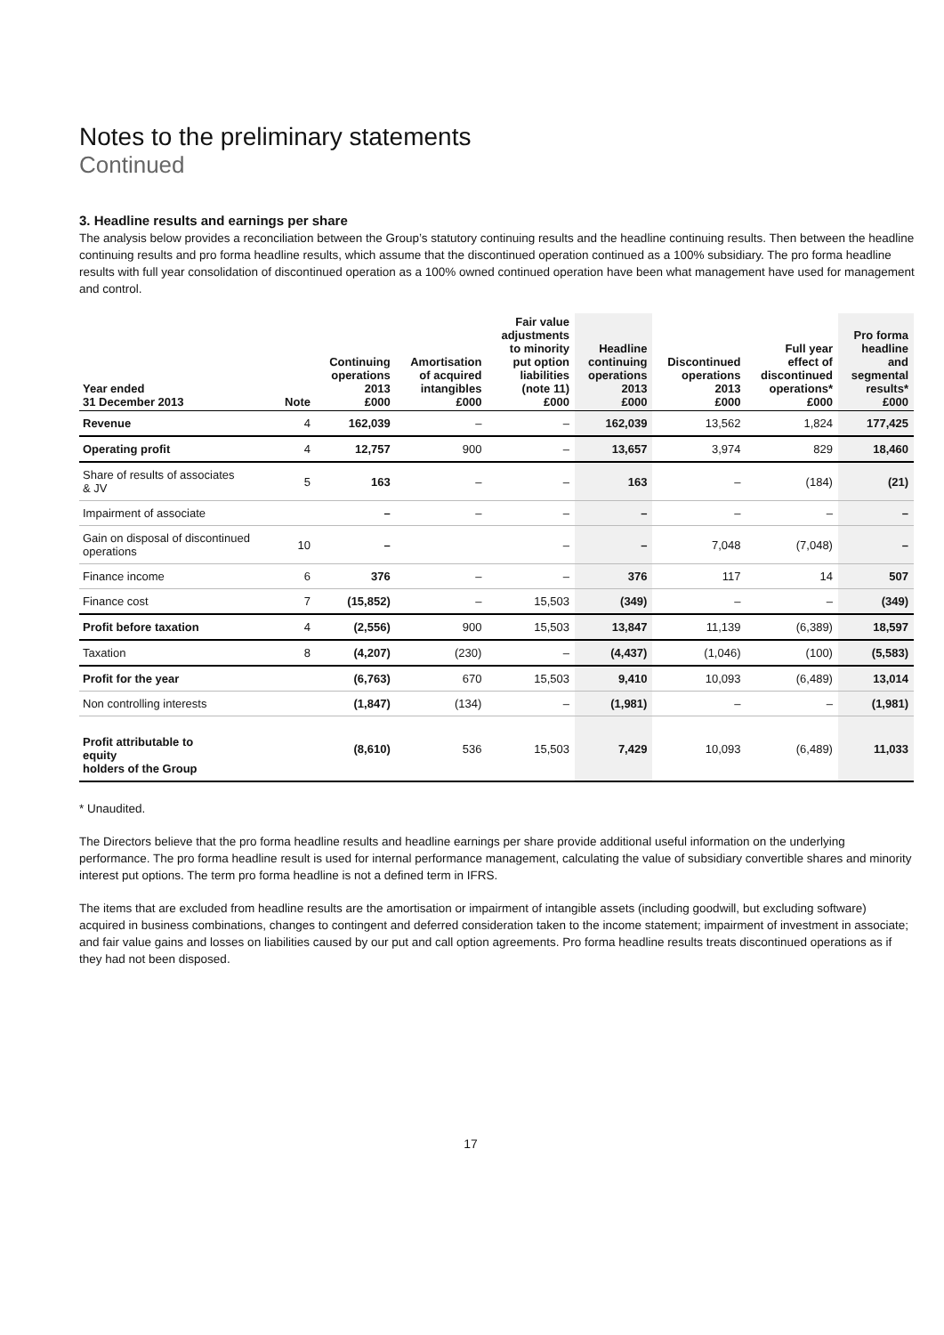Notes to the preliminary statements
Continued
3. Headline results and earnings per share
The analysis below provides a reconciliation between the Group’s statutory continuing results and the headline continuing results. Then between the headline continuing results and pro forma headline results, which assume that the discontinued operation continued as a 100% subsidiary. The pro forma headline results with full year consolidation of discontinued operation as a 100% owned continued operation have been what management have used for management and control.
| Year ended 31 December 2013 | Note | Continuing operations 2013 £000 | Amortisation of acquired intangibles £000 | Fair value adjustments to minority put option liabilities (note 11) £000 | Headline continuing operations 2013 £000 | Discontinued operations 2013 £000 | Full year effect of discontinued operations* £000 | Pro forma headline and segmental results* £000 |
| --- | --- | --- | --- | --- | --- | --- | --- | --- |
| Revenue | 4 | 162,039 | – | – | 162,039 | 13,562 | 1,824 | 177,425 |
| Operating profit | 4 | 12,757 | 900 | – | 13,657 | 3,974 | 829 | 18,460 |
| Share of results of associates & JV | 5 | 163 | – | – | 163 | – | (184) | (21) |
| Impairment of associate | | – | – | – | – | – | – | – |
| Gain on disposal of discontinued operations | 10 | – | | – | – | 7,048 | (7,048) | – |
| Finance income | 6 | 376 | – | – | 376 | 117 | 14 | 507 |
| Finance cost | 7 | (15,852) | – | 15,503 | (349) | – | – | (349) |
| Profit before taxation | 4 | (2,556) | 900 | 15,503 | 13,847 | 11,139 | (6,389) | 18,597 |
| Taxation | 8 | (4,207) | (230) | – | (4,437) | (1,046) | (100) | (5,583) |
| Profit for the year | | (6,763) | 670 | 15,503 | 9,410 | 10,093 | (6,489) | 13,014 |
| Non controlling interests | | (1,847) | (134) | – | (1,981) | – | – | (1,981) |
| Profit attributable to equity holders of the Group | | (8,610) | 536 | 15,503 | 7,429 | 10,093 | (6,489) | 11,033 |
* Unaudited.
The Directors believe that the pro forma headline results and headline earnings per share provide additional useful information on the underlying performance. The pro forma headline result is used for internal performance management, calculating the value of subsidiary convertible shares and minority interest put options. The term pro forma headline is not a defined term in IFRS.
The items that are excluded from headline results are the amortisation or impairment of intangible assets (including goodwill, but excluding software) acquired in business combinations, changes to contingent and deferred consideration taken to the income statement; impairment of investment in associate; and fair value gains and losses on liabilities caused by our put and call option agreements. Pro forma headline results treats discontinued operations as if they had not been disposed.
17